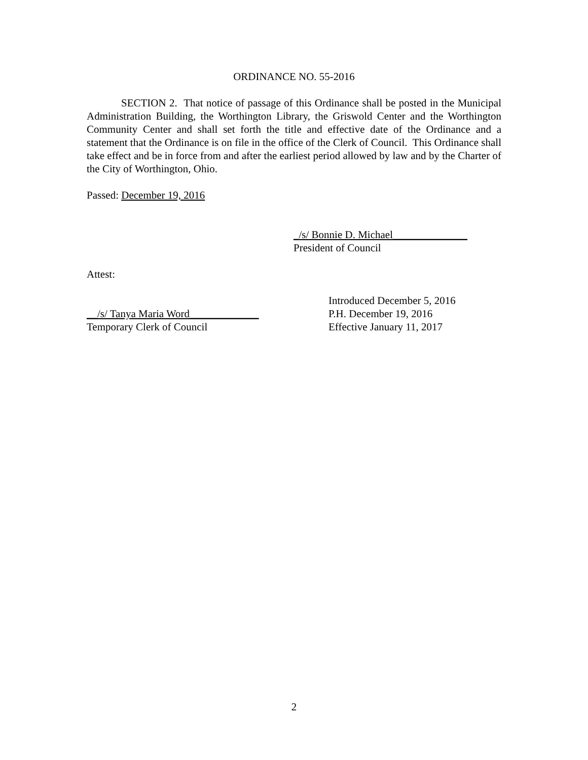ORDINANCE NO. 55-2016
SECTION 2. That notice of passage of this Ordinance shall be posted in the Municipal Administration Building, the Worthington Library, the Griswold Center and the Worthington Community Center and shall set forth the title and effective date of the Ordinance and a statement that the Ordinance is on file in the office of the Clerk of Council. This Ordinance shall take effect and be in force from and after the earliest period allowed by law and by the Charter of the City of Worthington, Ohio.
Passed: December 19, 2016
_/s/ Bonnie D. Michael______________
President of Council
Attest:
__/s/ Tanya Maria Word_____________
Temporary Clerk of Council
Introduced December 5, 2016
P.H. December 19, 2016
Effective January 11, 2017
2